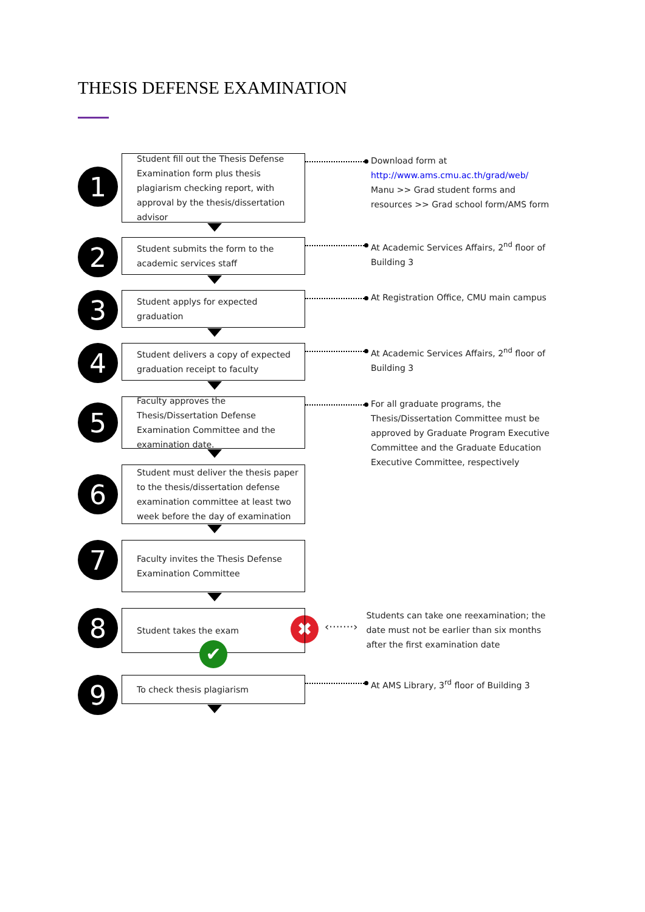THESIS DEFENSE EXAMINATION
1
Student fill out the Thesis Defense Examination form plus thesis plagiarism checking report, with approval by the thesis/dissertation advisor
Download form at
http://www.ams.cmu.ac.th/grad/web/
Manu >> Grad student forms and resources >> Grad school form/AMS form
2
Student submits the form to the academic services staff
At Academic Services Affairs, 2<sup>nd</sup> floor of Building 3
3
Student applys for expected graduation
At Registration Office, CMU main campus
4
Student delivers a copy of expected graduation receipt to faculty
At Academic Services Affairs, 2<sup>nd</sup> floor of Building 3
5
Faculty approves the Thesis/Dissertation Defense Examination Committee and the examination date.
For all graduate programs, the Thesis/Dissertation Committee must be approved by Graduate Program Executive Committee and the Graduate Education Executive Committee, respectively
6
Student must deliver the thesis paper to the thesis/dissertation defense examination committee at least two week before the day of examination
7
Faculty invites the Thesis Defense Examination Committee
8
Student takes the exam
✖
‹·······›
Students can take one reexamination; the date must not be earlier than six months after the first examination date
✔
9
To check thesis plagiarism
At AMS Library, 3<sup>rd</sup> floor of Building 3